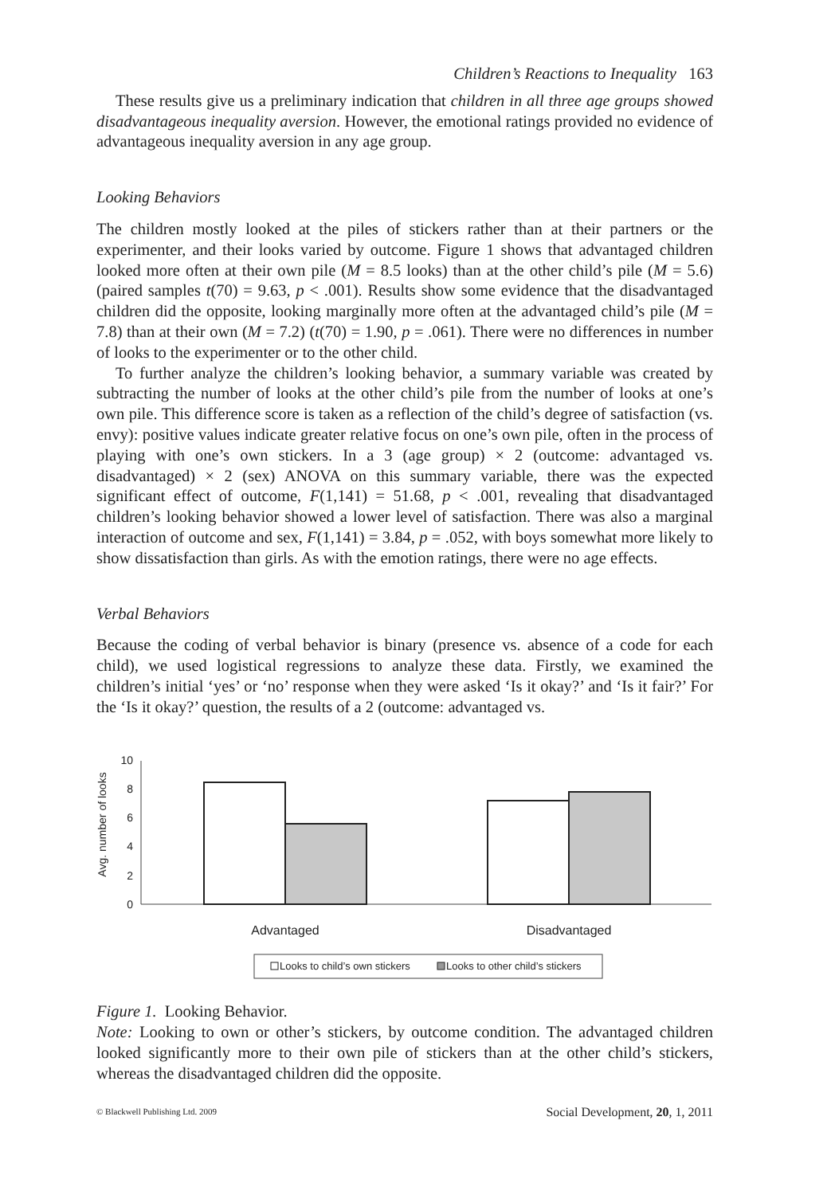Children’s Reactions to Inequality 163
These results give us a preliminary indication that children in all three age groups showed disadvantageous inequality aversion. However, the emotional ratings provided no evidence of advantageous inequality aversion in any age group.
Looking Behaviors
The children mostly looked at the piles of stickers rather than at their partners or the experimenter, and their looks varied by outcome. Figure 1 shows that advantaged children looked more often at their own pile (M = 8.5 looks) than at the other child’s pile (M = 5.6) (paired samples t(70) = 9.63, p < .001). Results show some evidence that the disadvantaged children did the opposite, looking marginally more often at the advantaged child’s pile (M = 7.8) than at their own (M = 7.2) (t(70) = 1.90, p = .061). There were no differences in number of looks to the experimenter or to the other child.
To further analyze the children’s looking behavior, a summary variable was created by subtracting the number of looks at the other child’s pile from the number of looks at one’s own pile. This difference score is taken as a reflection of the child’s degree of satisfaction (vs. envy): positive values indicate greater relative focus on one’s own pile, often in the process of playing with one’s own stickers. In a 3 (age group) × 2 (outcome: advantaged vs. disadvantaged) × 2 (sex) ANOVA on this summary variable, there was the expected significant effect of outcome, F(1,141) = 51.68, p < .001, revealing that disadvantaged children’s looking behavior showed a lower level of satisfaction. There was also a marginal interaction of outcome and sex, F(1,141) = 3.84, p = .052, with boys somewhat more likely to show dissatisfaction than girls. As with the emotion ratings, there were no age effects.
Verbal Behaviors
Because the coding of verbal behavior is binary (presence vs. absence of a code for each child), we used logistical regressions to analyze these data. Firstly, we examined the children’s initial ‘yes’ or ‘no’ response when they were asked ‘Is it okay?’ and ‘Is it fair?’ For the ‘Is it okay?’ question, the results of a 2 (outcome: advantaged vs.
Avg. number of looks
0
2
4
6
8
10
Advantaged
Disadvantaged
Looks to child’s own stickers
Looks to other child’s stickers
Figure 1. Looking Behavior.
Note: Looking to own or other’s stickers, by outcome condition. The advantaged children looked significantly more to their own pile of stickers than at the other child’s stickers, whereas the disadvantaged children did the opposite.
© Blackwell Publishing Ltd. 2009 Social Development, 20, 1, 2011